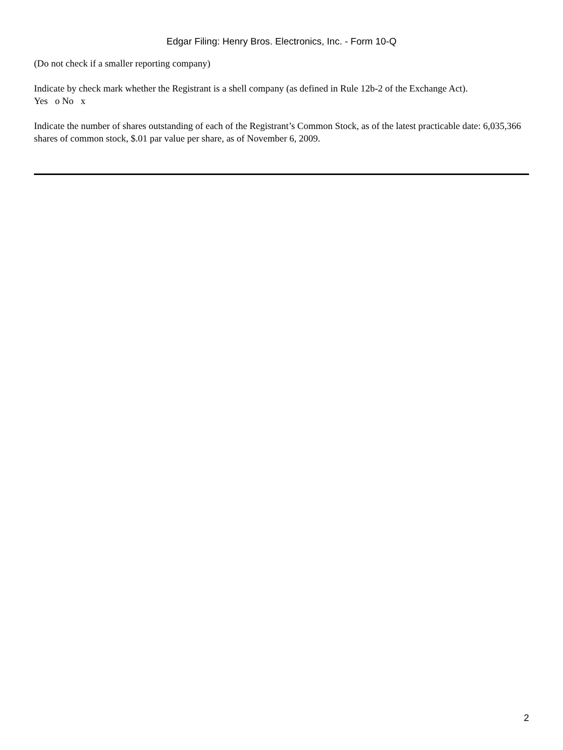Edgar Filing: Henry Bros. Electronics, Inc. - Form 10-Q
(Do not check if a smaller reporting company)
Indicate by check mark whether the Registrant is a shell company (as defined in Rule 12b-2 of the Exchange Act).
Yes o No x
Indicate the number of shares outstanding of each of the Registrant’s Common Stock, as of the latest practicable date: 6,035,366 shares of common stock, $.01 par value per share, as of November 6, 2009.
2